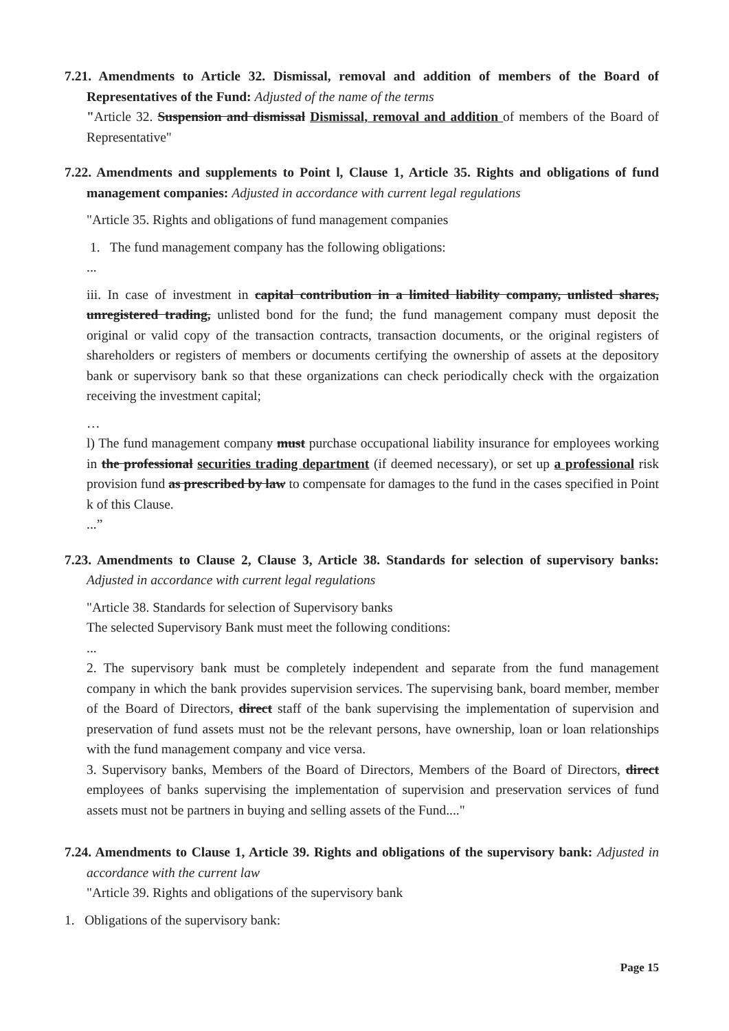7.21. Amendments to Article 32. Dismissal, removal and addition of members of the Board of Representatives of the Fund: Adjusted of the name of the terms
"Article 32. Suspension and dismissal Dismissal, removal and addition of members of the Board of Representative"
7.22. Amendments and supplements to Point l, Clause 1, Article 35. Rights and obligations of fund management companies: Adjusted in accordance with current legal regulations
"Article 35. Rights and obligations of fund management companies
1. The fund management company has the following obligations:
...
iii. In case of investment in capital contribution in a limited liability company, unlisted shares, unregistered trading, unlisted bond for the fund; the fund management company must deposit the original or valid copy of the transaction contracts, transaction documents, or the original registers of shareholders or registers of members or documents certifying the ownership of assets at the depository bank or supervisory bank so that these organizations can check periodically check with the orgaization receiving the investment capital;
…
l) The fund management company must purchase occupational liability insurance for employees working in the professional securities trading department (if deemed necessary), or set up a professional risk provision fund as prescribed by law to compensate for damages to the fund in the cases specified in Point k of this Clause.
...”
7.23. Amendments to Clause 2, Clause 3, Article 38. Standards for selection of supervisory banks: Adjusted in accordance with current legal regulations
"Article 38. Standards for selection of Supervisory banks
The selected Supervisory Bank must meet the following conditions:
...
2. The supervisory bank must be completely independent and separate from the fund management company in which the bank provides supervision services. The supervising bank, board member, member of the Board of Directors, direct staff of the bank supervising the implementation of supervision and preservation of fund assets must not be the relevant persons, have ownership, loan or loan relationships with the fund management company and vice versa.
3. Supervisory banks, Members of the Board of Directors, Members of the Board of Directors, direct employees of banks supervising the implementation of supervision and preservation services of fund assets must not be partners in buying and selling assets of the Fund...."
7.24. Amendments to Clause 1, Article 39. Rights and obligations of the supervisory bank: Adjusted in accordance with the current law
"Article 39. Rights and obligations of the supervisory bank
1. Obligations of the supervisory bank:
Page 15